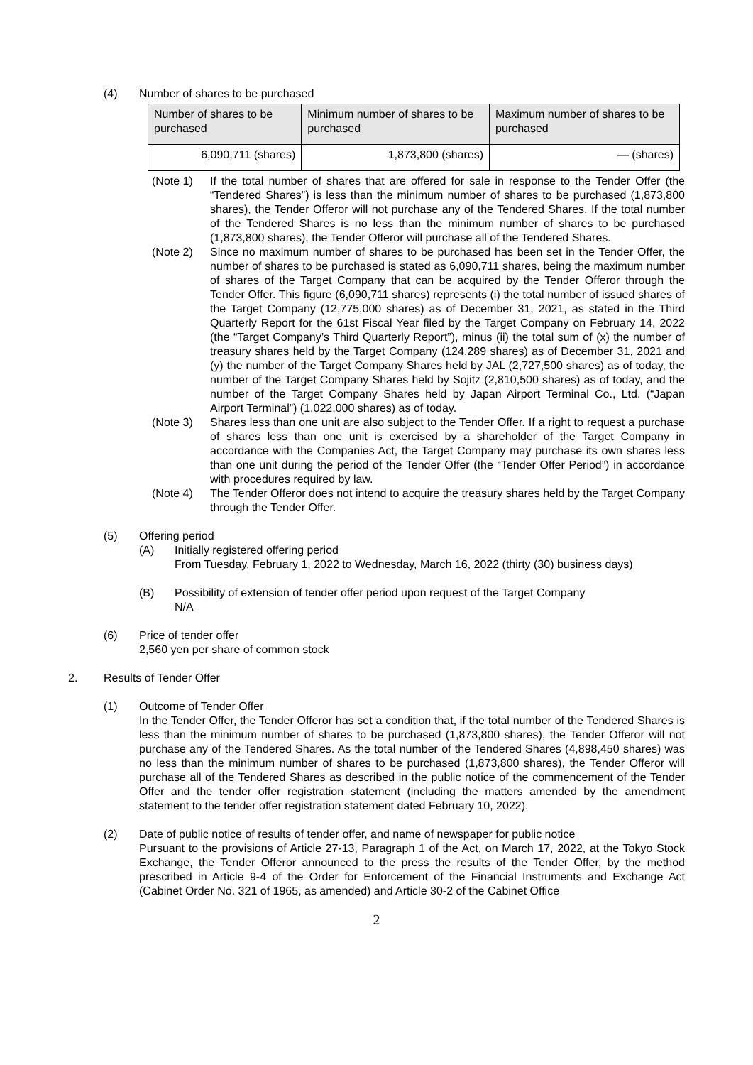(4) Number of shares to be purchased
| Number of shares to be purchased | Minimum number of shares to be purchased | Maximum number of shares to be purchased |
| 6,090,711 (shares) | 1,873,800 (shares) | — (shares) |
(Note 1) If the total number of shares that are offered for sale in response to the Tender Offer (the “Tendered Shares”) is less than the minimum number of shares to be purchased (1,873,800 shares), the Tender Offeror will not purchase any of the Tendered Shares. If the total number of the Tendered Shares is no less than the minimum number of shares to be purchased (1,873,800 shares), the Tender Offeror will purchase all of the Tendered Shares.
(Note 2) Since no maximum number of shares to be purchased has been set in the Tender Offer, the number of shares to be purchased is stated as 6,090,711 shares, being the maximum number of shares of the Target Company that can be acquired by the Tender Offeror through the Tender Offer. This figure (6,090,711 shares) represents (i) the total number of issued shares of the Target Company (12,775,000 shares) as of December 31, 2021, as stated in the Third Quarterly Report for the 61st Fiscal Year filed by the Target Company on February 14, 2022 (the “Target Company’s Third Quarterly Report”), minus (ii) the total sum of (x) the number of treasury shares held by the Target Company (124,289 shares) as of December 31, 2021 and (y) the number of the Target Company Shares held by JAL (2,727,500 shares) as of today, the number of the Target Company Shares held by Sojitz (2,810,500 shares) as of today, and the number of the Target Company Shares held by Japan Airport Terminal Co., Ltd. (“Japan Airport Terminal”) (1,022,000 shares) as of today.
(Note 3) Shares less than one unit are also subject to the Tender Offer. If a right to request a purchase of shares less than one unit is exercised by a shareholder of the Target Company in accordance with the Companies Act, the Target Company may purchase its own shares less than one unit during the period of the Tender Offer (the “Tender Offer Period”) in accordance with procedures required by law.
(Note 4) The Tender Offeror does not intend to acquire the treasury shares held by the Target Company through the Tender Offer.
(5) Offering period
(A) Initially registered offering period
From Tuesday, February 1, 2022 to Wednesday, March 16, 2022 (thirty (30) business days)
(B) Possibility of extension of tender offer period upon request of the Target Company
N/A
(6) Price of tender offer
2,560 yen per share of common stock
2. Results of Tender Offer
(1) Outcome of Tender Offer
In the Tender Offer, the Tender Offeror has set a condition that, if the total number of the Tendered Shares is less than the minimum number of shares to be purchased (1,873,800 shares), the Tender Offeror will not purchase any of the Tendered Shares. As the total number of the Tendered Shares (4,898,450 shares) was no less than the minimum number of shares to be purchased (1,873,800 shares), the Tender Offeror will purchase all of the Tendered Shares as described in the public notice of the commencement of the Tender Offer and the tender offer registration statement (including the matters amended by the amendment statement to the tender offer registration statement dated February 10, 2022).
(2) Date of public notice of results of tender offer, and name of newspaper for public notice
Pursuant to the provisions of Article 27-13, Paragraph 1 of the Act, on March 17, 2022, at the Tokyo Stock Exchange, the Tender Offeror announced to the press the results of the Tender Offer, by the method prescribed in Article 9-4 of the Order for Enforcement of the Financial Instruments and Exchange Act (Cabinet Order No. 321 of 1965, as amended) and Article 30-2 of the Cabinet Office
2